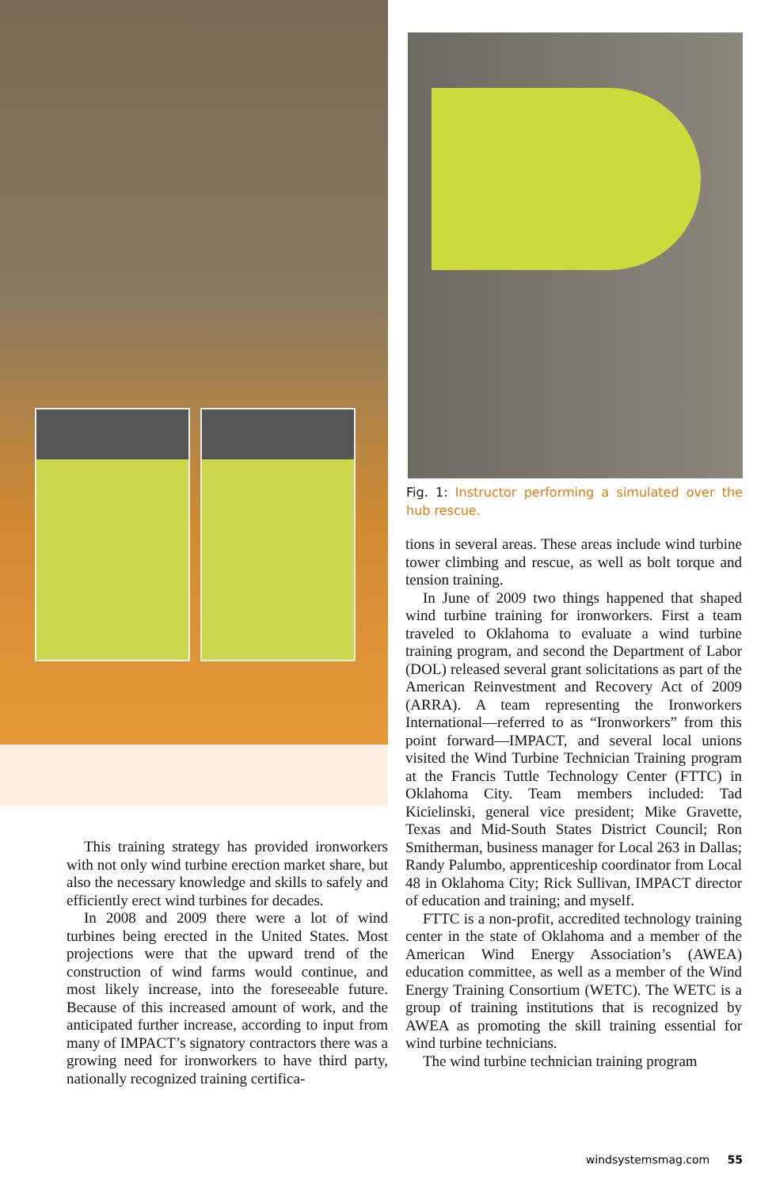Fig. 1: Instructor performing a simulated over the hub rescue.
This training strategy has provided ironworkers with not only wind turbine erection market share, but also the necessary knowledge and skills to safely and efficiently erect wind turbines for decades.
In 2008 and 2009 there were a lot of wind turbines being erected in the United States. Most projections were that the upward trend of the construction of wind farms would continue, and most likely increase, into the foreseeable future. Because of this increased amount of work, and the anticipated further increase, according to input from many of IMPACT’s signatory contractors there was a growing need for ironworkers to have third party, nationally recognized training certifica-
tions in several areas. These areas include wind turbine tower climbing and rescue, as well as bolt torque and tension training.
In June of 2009 two things happened that shaped wind turbine training for ironworkers. First a team traveled to Oklahoma to evaluate a wind turbine training program, and second the Department of Labor (DOL) released several grant solicitations as part of the American Reinvestment and Recovery Act of 2009 (ARRA). A team representing the Ironworkers International—referred to as “Ironworkers” from this point forward—IMPACT, and several local unions visited the Wind Turbine Technician Training program at the Francis Tuttle Technology Center (FTTC) in Oklahoma City. Team members included: Tad Kicielinski, general vice president; Mike Gravette, Texas and Mid-South States District Council; Ron Smitherman, business manager for Local 263 in Dallas; Randy Palumbo, apprenticeship coordinator from Local 48 in Oklahoma City; Rick Sullivan, IMPACT director of education and training; and myself.
FTTC is a non-profit, accredited technology training center in the state of Oklahoma and a member of the American Wind Energy Association’s (AWEA) education committee, as well as a member of the Wind Energy Training Consortium (WETC). The WETC is a group of training institutions that is recognized by AWEA as promoting the skill training essential for wind turbine technicians.
The wind turbine technician training program
windsystemsmag.com 55